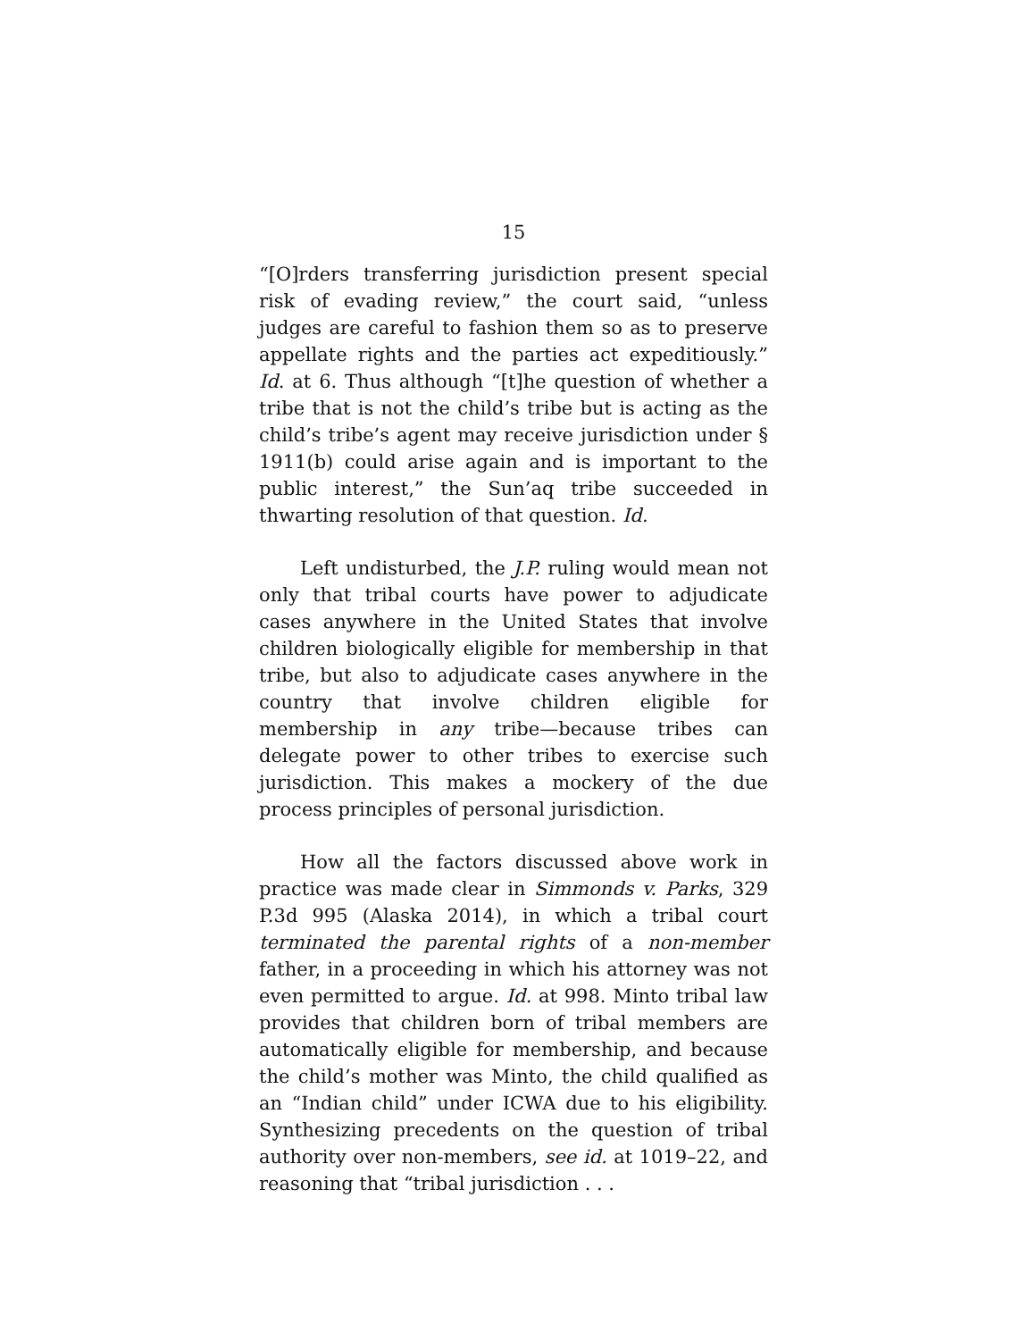15
“[O]rders transferring jurisdiction present special risk of evading review,” the court said, “unless judges are careful to fashion them so as to preserve appellate rights and the parties act expeditiously.” Id. at 6. Thus although “[t]he question of whether a tribe that is not the child’s tribe but is acting as the child’s tribe’s agent may receive jurisdiction under § 1911(b) could arise again and is important to the public interest,” the Sun’aq tribe succeeded in thwarting resolution of that question. Id.
Left undisturbed, the J.P. ruling would mean not only that tribal courts have power to adjudicate cases anywhere in the United States that involve children biologically eligible for membership in that tribe, but also to adjudicate cases anywhere in the country that involve children eligible for membership in any tribe—because tribes can delegate power to other tribes to exercise such jurisdiction. This makes a mockery of the due process principles of personal jurisdiction.
How all the factors discussed above work in practice was made clear in Simmonds v. Parks, 329 P.3d 995 (Alaska 2014), in which a tribal court terminated the parental rights of a non-member father, in a proceeding in which his attorney was not even permitted to argue. Id. at 998. Minto tribal law provides that children born of tribal members are automatically eligible for membership, and because the child’s mother was Minto, the child qualified as an “Indian child” under ICWA due to his eligibility. Synthesizing precedents on the question of tribal authority over non-members, see id. at 1019–22, and reasoning that “tribal jurisdiction . . .